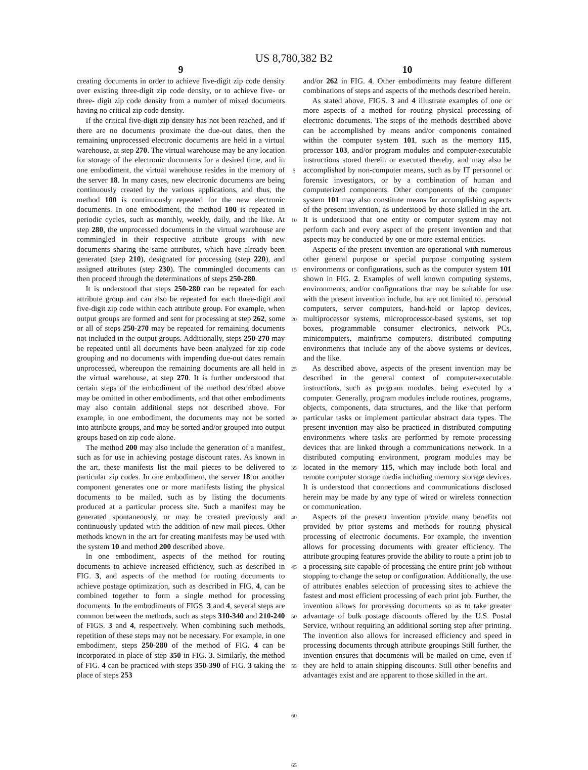US 8,780,382 B2
9
creating documents in order to achieve five-digit zip code density over existing three-digit zip code density, or to achieve five- or three- digit zip code density from a number of mixed documents having no critical zip code density.
If the critical five-digit zip density has not been reached, and if there are no documents proximate the due-out dates, then the remaining unprocessed electronic documents are held in a virtual warehouse, at step 270. The virtual warehouse may be any location for storage of the electronic documents for a desired time, and in one embodiment, the virtual warehouse resides in the memory of the server 18. In many cases, new electronic documents are being continuously created by the various applications, and thus, the method 100 is continuously repeated for the new electronic documents. In one embodiment, the method 100 is repeated in periodic cycles, such as monthly, weekly, daily, and the like. At step 280, the unprocessed documents in the virtual warehouse are commingled in their respective attribute groups with new documents sharing the same attributes, which have already been generated (step 210), designated for processing (step 220), and assigned attributes (step 230). The commingled documents can then proceed through the determinations of steps 250-280.
It is understood that steps 250-280 can be repeated for each attribute group and can also be repeated for each three-digit and five-digit zip code within each attribute group. For example, when output groups are formed and sent for processing at step 262, some or all of steps 250-270 may be repeated for remaining documents not included in the output groups. Additionally, steps 250-270 may be repeated until all documents have been analyzed for zip code grouping and no documents with impending due-out dates remain unprocessed, whereupon the remaining documents are all held in the virtual warehouse, at step 270. It is further understood that certain steps of the embodiment of the method described above may be omitted in other embodiments, and that other embodiments may also contain additional steps not described above. For example, in one embodiment, the documents may not be sorted into attribute groups, and may be sorted and/or grouped into output groups based on zip code alone.
The method 200 may also include the generation of a manifest, such as for use in achieving postage discount rates. As known in the art, these manifests list the mail pieces to be delivered to particular zip codes. In one embodiment, the server 18 or another component generates one or more manifests listing the physical documents to be mailed, such as by listing the documents produced at a particular process site. Such a manifest may be generated spontaneously, or may be created previously and continuously updated with the addition of new mail pieces. Other methods known in the art for creating manifests may be used with the system 10 and method 200 described above.
In one embodiment, aspects of the method for routing documents to achieve increased efficiency, such as described in FIG. 3, and aspects of the method for routing documents to achieve postage optimization, such as described in FIG. 4, can be combined together to form a single method for processing documents. In the embodiments of FIGS. 3 and 4, several steps are common between the methods, such as steps 310-340 and 210-240 of FIGS. 3 and 4, respectively. When combining such methods, repetition of these steps may not be necessary. For example, in one embodiment, steps 250-280 of the method of FIG. 4 can be incorporated in place of step 350 in FIG. 3. Similarly, the method of FIG. 4 can be practiced with steps 350-390 of FIG. 3 taking the place of steps 253
5
10
15
20
25
30
35
40
45
50
55
60
65
10
and/or 262 in FIG. 4. Other embodiments may feature different combinations of steps and aspects of the methods described herein.
As stated above, FIGS. 3 and 4 illustrate examples of one or more aspects of a method for routing physical processing of electronic documents. The steps of the methods described above can be accomplished by means and/or components contained within the computer system 101, such as the memory 115, processor 103, and/or program modules and computer-executable instructions stored therein or executed thereby, and may also be accomplished by non-computer means, such as by IT personnel or forensic investigators, or by a combination of human and computerized components. Other components of the computer system 101 may also constitute means for accomplishing aspects of the present invention, as understood by those skilled in the art. It is understood that one entity or computer system may not perform each and every aspect of the present invention and that aspects may be conducted by one or more external entities.
Aspects of the present invention are operational with numerous other general purpose or special purpose computing system environments or configurations, such as the computer system 101 shown in FIG. 2. Examples of well known computing systems, environments, and/or configurations that may be suitable for use with the present invention include, but are not limited to, personal computers, server computers, hand-held or laptop devices, multiprocessor systems, microprocessor-based systems, set top boxes, programmable consumer electronics, network PCs, minicomputers, mainframe computers, distributed computing environments that include any of the above systems or devices, and the like.
As described above, aspects of the present invention may be described in the general context of computer-executable instructions, such as program modules, being executed by a computer. Generally, program modules include routines, programs, objects, components, data structures, and the like that perform particular tasks or implement particular abstract data types. The present invention may also be practiced in distributed computing environments where tasks are performed by remote processing devices that are linked through a communications network. In a distributed computing environment, program modules may be located in the memory 115, which may include both local and remote computer storage media including memory storage devices. It is understood that connections and communications disclosed herein may be made by any type of wired or wireless connection or communication.
Aspects of the present invention provide many benefits not provided by prior systems and methods for routing physical processing of electronic documents. For example, the invention allows for processing documents with greater efficiency. The attribute grouping features provide the ability to route a print job to a processing site capable of processing the entire print job without stopping to change the setup or configuration. Additionally, the use of attributes enables selection of processing sites to achieve the fastest and most efficient processing of each print job. Further, the invention allows for processing documents so as to take greater advantage of bulk postage discounts offered by the U.S. Postal Service, without requiring an additional sorting step after printing. The invention also allows for increased efficiency and speed in processing documents through attribute groupings Still further, the invention ensures that documents will be mailed on time, even if they are held to attain shipping discounts. Still other benefits and advantages exist and are apparent to those skilled in the art.